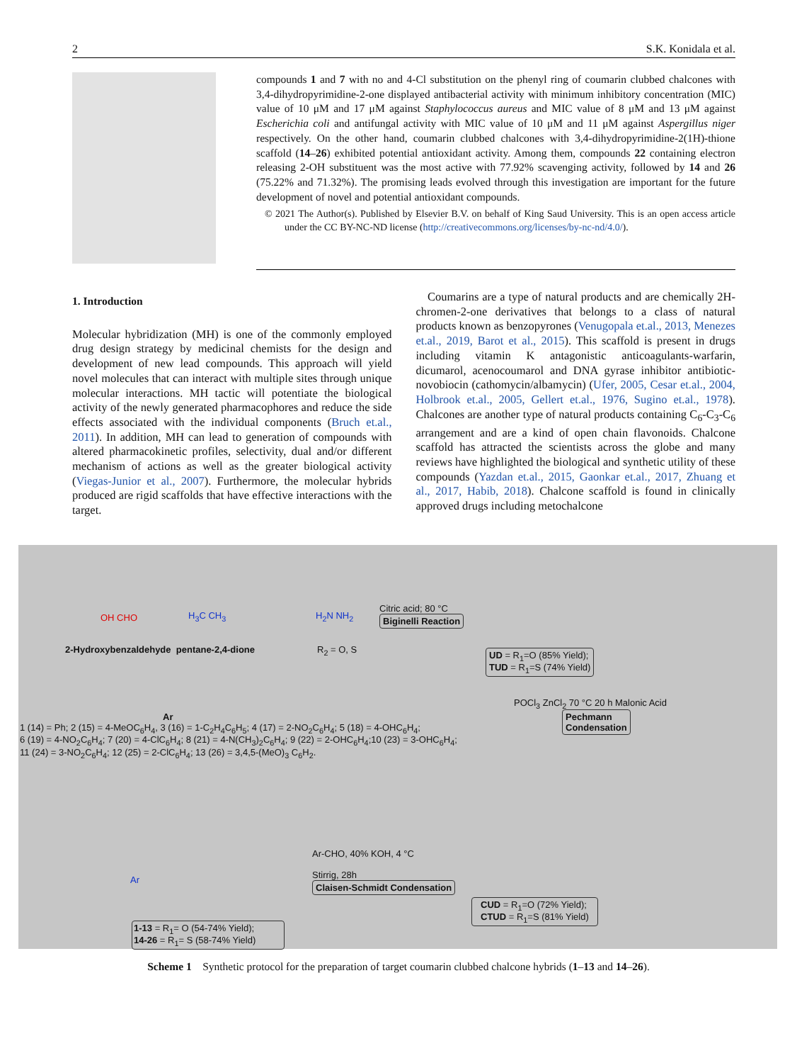2 S.K. Konidala et al.
compounds 1 and 7 with no and 4-Cl substitution on the phenyl ring of coumarin clubbed chalcones with 3,4-dihydropyrimidine-2-one displayed antibacterial activity with minimum inhibitory concentration (MIC) value of 10 μM and 17 μM against Staphylococcus aureus and MIC value of 8 μM and 13 μM against Escherichia coli and antifungal activity with MIC value of 10 μM and 11 μM against Aspergillus niger respectively. On the other hand, coumarin clubbed chalcones with 3,4-dihydropyrimidine-2(1H)-thione scaffold (14–26) exhibited potential antioxidant activity. Among them, compounds 22 containing electron releasing 2-OH substituent was the most active with 77.92% scavenging activity, followed by 14 and 26 (75.22% and 71.32%). The promising leads evolved through this investigation are important for the future development of novel and potential antioxidant compounds.
© 2021 The Author(s). Published by Elsevier B.V. on behalf of King Saud University. This is an open access article under the CC BY-NC-ND license (http://creativecommons.org/licenses/by-nc-nd/4.0/).
1. Introduction
Molecular hybridization (MH) is one of the commonly employed drug design strategy by medicinal chemists for the design and development of new lead compounds. This approach will yield novel molecules that can interact with multiple sites through unique molecular interactions. MH tactic will potentiate the biological activity of the newly generated pharmacophores and reduce the side effects associated with the individual components (Bruch et.al., 2011). In addition, MH can lead to generation of compounds with altered pharmacokinetic profiles, selectivity, dual and/or different mechanism of actions as well as the greater biological activity (Viegas-Junior et al., 2007). Furthermore, the molecular hybrids produced are rigid scaffolds that have effective interactions with the target.
 Coumarins are a type of natural products and are chemically 2H-chromen-2-one derivatives that belongs to a class of natural products known as benzopyrones (Venugopala et.al., 2013, Menezes et.al., 2019, Barot et al., 2015). This scaffold is present in drugs including vitamin K antagonistic anticoagulants-warfarin, dicumarol, acenocoumarol and DNA gyrase inhibitor antibiotic-novobiocin (cathomycin/albamycin) (Ufer, 2005, Cesar et.al., 2004, Holbrook et.al., 2005, Gellert et.al., 1976, Sugino et.al., 1978). Chalcones are another type of natural products containing C<sub>6</sub>-C<sub>3</sub>-C<sub>6</sub> arrangement and are a kind of open chain flavonoids. Chalcone scaffold has attracted the scientists across the globe and many reviews have highlighted the biological and synthetic utility of these compounds (Yazdan et.al., 2015, Gaonkar et.al., 2017, Zhuang et al., 2017, Habib, 2018). Chalcone scaffold is found in clinically approved drugs including metochalcone
2-Hydroxybenzaldehyde pentane-2,4-dione
OH CHO H<sub>3</sub>C CH<sub>3</sub> H<sub>2</sub>N NH<sub>2</sub>
R<sub>2</sub> = O, S
Citric acid; 80 °C
Biginelli Reaction
UD = R<sub>1</sub>=O (85% Yield);
TUD = R<sub>1</sub>=S (74% Yield)
Ar
1 (14) = Ph; 2 (15) = 4-MeOC<sub>6</sub>H<sub>4</sub>, 3 (16) = 1-C<sub>2</sub>H<sub>4</sub>C<sub>6</sub>H<sub>5</sub>; 4 (17) = 2-NO<sub>2</sub>C<sub>6</sub>H<sub>4</sub>; 5 (18) = 4-OHC<sub>6</sub>H<sub>4</sub>;
6 (19) = 4-NO<sub>2</sub>C<sub>6</sub>H<sub>4</sub>; 7 (20) = 4-ClC<sub>6</sub>H<sub>4</sub>; 8 (21) = 4-N(CH<sub>3</sub>)<sub>2</sub>C<sub>6</sub>H<sub>4</sub>; 9 (22) = 2-OHC<sub>6</sub>H<sub>4</sub>;10 (23) = 3-OHC<sub>6</sub>H<sub>4</sub>;
11 (24) = 3-NO<sub>2</sub>C<sub>6</sub>H<sub>4</sub>; 12 (25) = 2-ClC<sub>6</sub>H<sub>4</sub>; 13 (26) = 3,4,5-(MeO)<sub>3</sub> C<sub>6</sub>H<sub>2</sub>.
POCl<sub>3</sub> ZnCl<sub>2</sub> 70 °C 20 h Malonic Acid
Pechmann
Condensation
Ar-CHO, 40% KOH, 4 °C
Stirrig, 28h
Claisen-Schmidt Condensation
CUD = R<sub>1</sub>=O (72% Yield);
CTUD = R<sub>1</sub>=S (81% Yield)
1-13 = R<sub>1</sub>= O (54-74% Yield);
14-26 = R<sub>1</sub>= S (58-74% Yield)
Ar
Scheme 1 Synthetic protocol for the preparation of target coumarin clubbed chalcone hybrids (1–13 and 14–26).